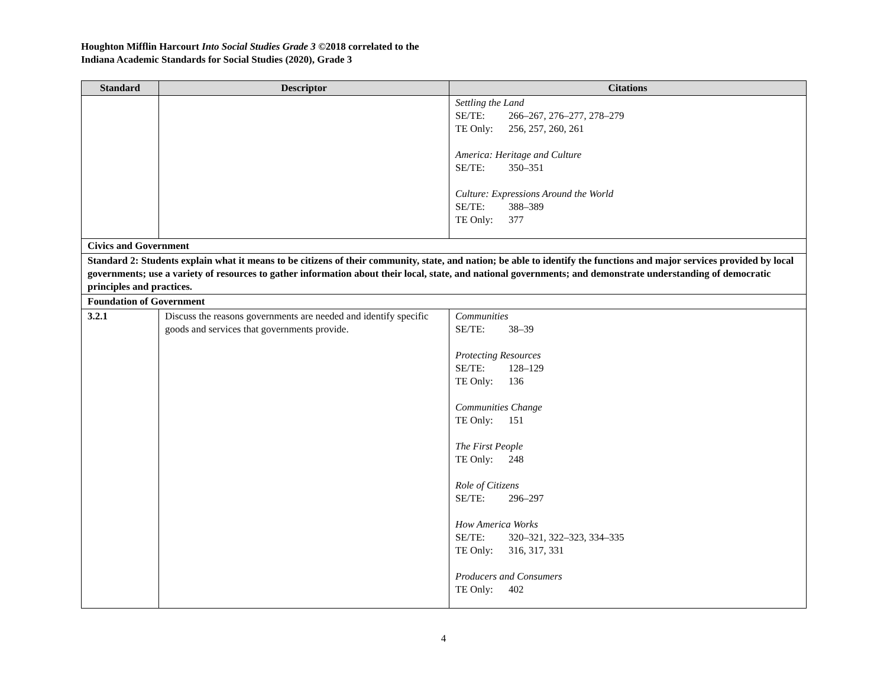Houghton Mifflin Harcourt Into Social Studies Grade 3 ©2018 correlated to the
Indiana Academic Standards for Social Studies (2020), Grade 3
| Standard | Descriptor | Citations |
| --- | --- | --- |
| | | Settling the Land SE/TE: 266–267, 276–277, 278–279 TE Only: 256, 257, 260, 261 America: Heritage and Culture SE/TE: 350–351 Culture: Expressions Around the World SE/TE: 388–389 TE Only: 377 |
| Civics and Government | | |
| Standard 2: Students explain what it means to be citizens of their community, state, and nation; be able to identify the functions and major services provided by local governments; use a variety of resources to gather information about their local, state, and national governments; and demonstrate understanding of democratic principles and practices. | | |
| Foundation of Government | | |
| 3.2.1 | Discuss the reasons governments are needed and identify specific goods and services that governments provide. | Communities SE/TE: 38–39 Protecting Resources SE/TE: 128–129 TE Only: 136 Communities Change TE Only: 151 The First People TE Only: 248 Role of Citizens SE/TE: 296–297 How America Works SE/TE: 320–321, 322–323, 334–335 TE Only: 316, 317, 331 Producers and Consumers TE Only: 402 |
4